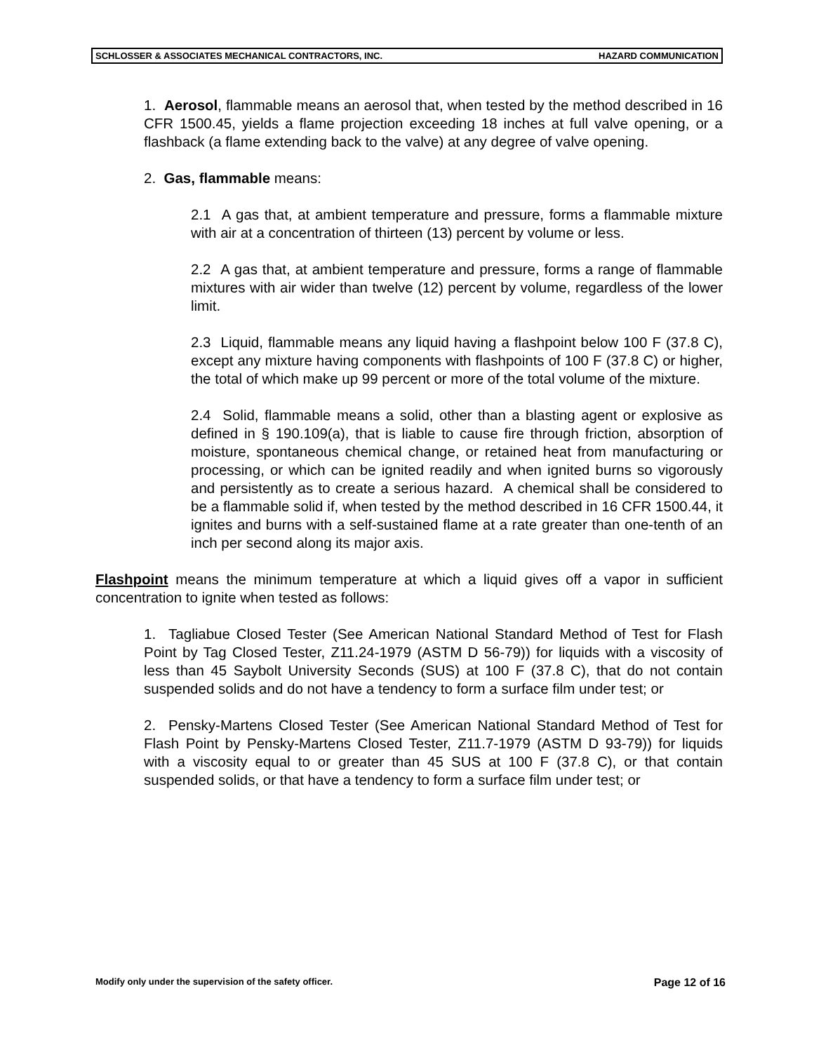SCHLOSSER & ASSOCIATES MECHANICAL CONTRACTORS, INC. HAZARD COMMUNICATION
1. Aerosol, flammable means an aerosol that, when tested by the method described in 16 CFR 1500.45, yields a flame projection exceeding 18 inches at full valve opening, or a flashback (a flame extending back to the valve) at any degree of valve opening.
2. Gas, flammable means:
2.1 A gas that, at ambient temperature and pressure, forms a flammable mixture with air at a concentration of thirteen (13) percent by volume or less.
2.2 A gas that, at ambient temperature and pressure, forms a range of flammable mixtures with air wider than twelve (12) percent by volume, regardless of the lower limit.
2.3 Liquid, flammable means any liquid having a flashpoint below 100 F (37.8 C), except any mixture having components with flashpoints of 100 F (37.8 C) or higher, the total of which make up 99 percent or more of the total volume of the mixture.
2.4 Solid, flammable means a solid, other than a blasting agent or explosive as defined in § 190.109(a), that is liable to cause fire through friction, absorption of moisture, spontaneous chemical change, or retained heat from manufacturing or processing, or which can be ignited readily and when ignited burns so vigorously and persistently as to create a serious hazard. A chemical shall be considered to be a flammable solid if, when tested by the method described in 16 CFR 1500.44, it ignites and burns with a self-sustained flame at a rate greater than one-tenth of an inch per second along its major axis.
Flashpoint means the minimum temperature at which a liquid gives off a vapor in sufficient concentration to ignite when tested as follows:
1. Tagliabue Closed Tester (See American National Standard Method of Test for Flash Point by Tag Closed Tester, Z11.24-1979 (ASTM D 56-79)) for liquids with a viscosity of less than 45 Saybolt University Seconds (SUS) at 100 F (37.8 C), that do not contain suspended solids and do not have a tendency to form a surface film under test; or
2. Pensky-Martens Closed Tester (See American National Standard Method of Test for Flash Point by Pensky-Martens Closed Tester, Z11.7-1979 (ASTM D 93-79)) for liquids with a viscosity equal to or greater than 45 SUS at 100 F (37.8 C), or that contain suspended solids, or that have a tendency to form a surface film under test; or
Modify only under the supervision of the safety officer. Page 12 of 16